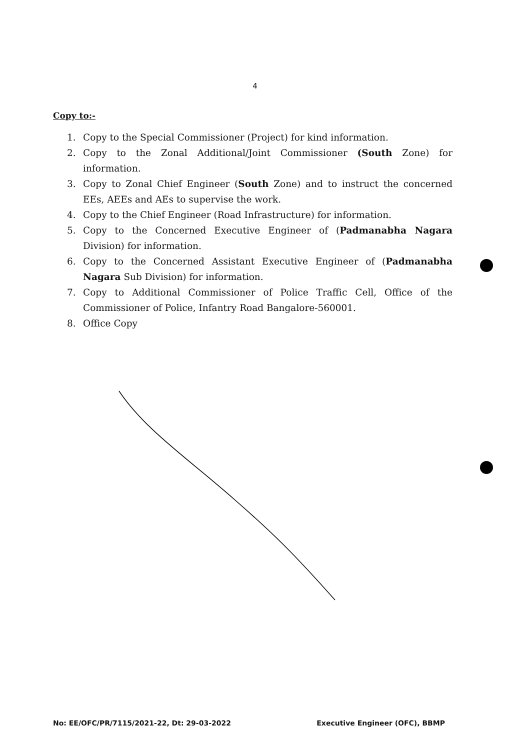4
Copy to:-
1. Copy to the Special Commissioner (Project) for kind information.
2. Copy to the Zonal Additional/Joint Commissioner (South Zone) for information.
3. Copy to Zonal Chief Engineer (South Zone) and to instruct the concerned EEs, AEEs and AEs to supervise the work.
4. Copy to the Chief Engineer (Road Infrastructure) for information.
5. Copy to the Concerned Executive Engineer of (Padmanabha Nagara Division) for information.
6. Copy to the Concerned Assistant Executive Engineer of (Padmanabha Nagara Sub Division) for information.
7. Copy to Additional Commissioner of Police Traffic Cell, Office of the Commissioner of Police, Infantry Road Bangalore-560001.
8. Office Copy
No: EE/OFC/PR/7115/2021-22, Dt: 29-03-2022 Executive Engineer (OFC), BBMP